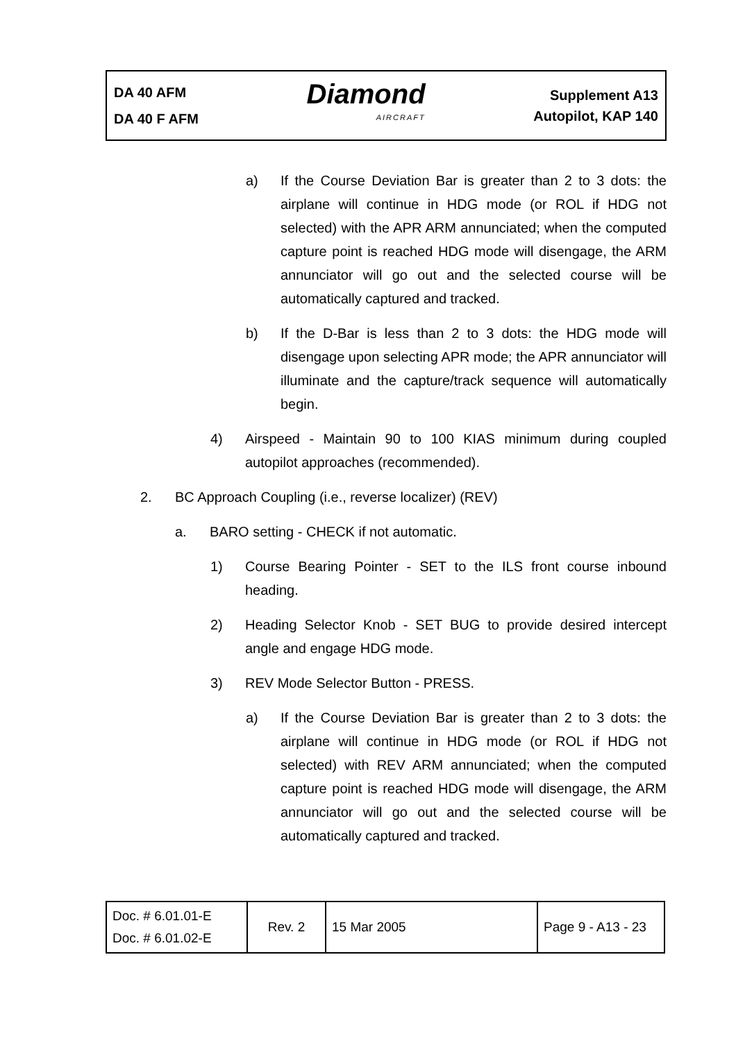DA 40 AFM
DA 40 F AFM
Diamond
AIRCRAFT
Supplement A13
Autopilot, KAP 140
a) If the Course Deviation Bar is greater than 2 to 3 dots: the airplane will continue in HDG mode (or ROL if HDG not selected) with the APR ARM annunciated; when the computed capture point is reached HDG mode will disengage, the ARM annunciator will go out and the selected course will be automatically captured and tracked.
b) If the D-Bar is less than 2 to 3 dots: the HDG mode will disengage upon selecting APR mode; the APR annunciator will illuminate and the capture/track sequence will automatically begin.
4) Airspeed - Maintain 90 to 100 KIAS minimum during coupled autopilot approaches (recommended).
2. BC Approach Coupling (i.e., reverse localizer) (REV)
a. BARO setting - CHECK if not automatic.
1) Course Bearing Pointer - SET to the ILS front course inbound heading.
2) Heading Selector Knob - SET BUG to provide desired intercept angle and engage HDG mode.
3) REV Mode Selector Button - PRESS.
a) If the Course Deviation Bar is greater than 2 to 3 dots: the airplane will continue in HDG mode (or ROL if HDG not selected) with REV ARM annunciated; when the computed capture point is reached HDG mode will disengage, the ARM annunciator will go out and the selected course will be automatically captured and tracked.
| Doc. # 6.01.01-E Doc. # 6.01.02-E | Rev. 2 | 15 Mar 2005 | Page 9 - A13 - 23 |